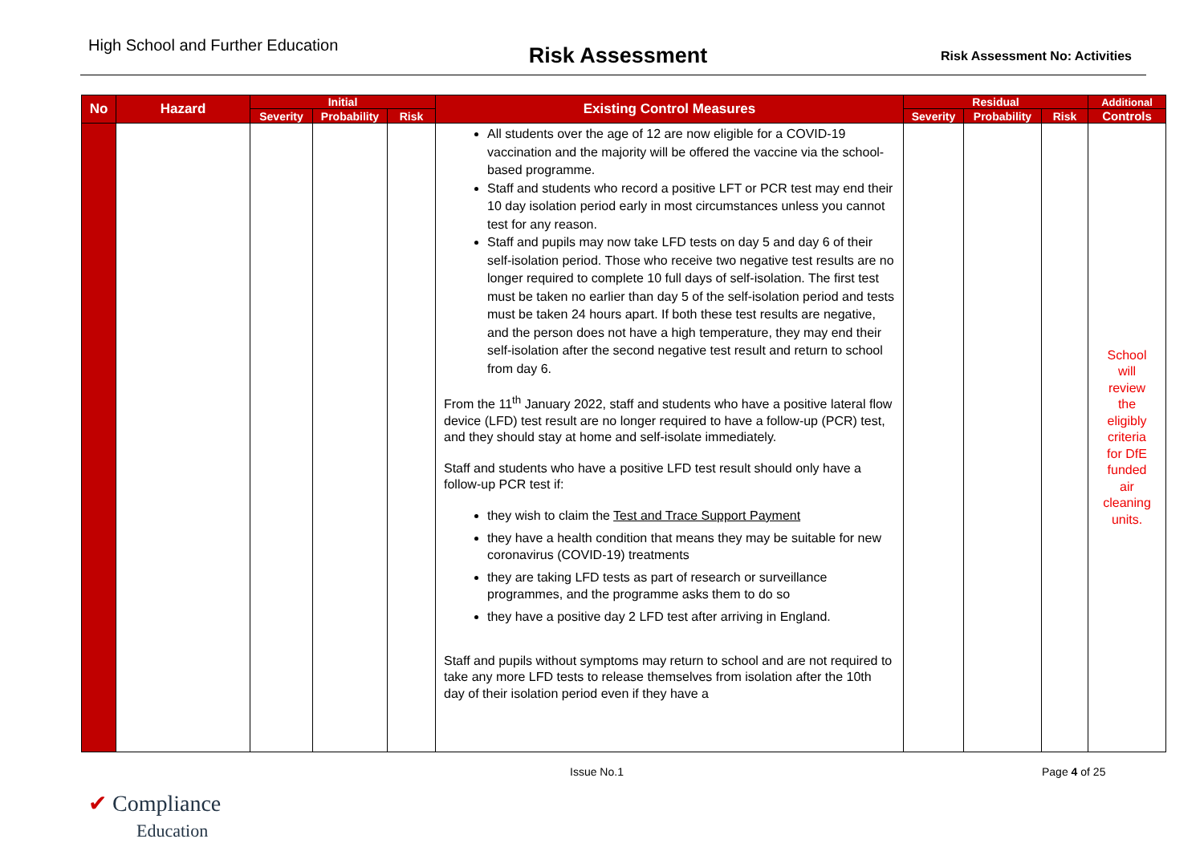High School and Further Education
Risk Assessment
Risk Assessment No: Activities
| No | Hazard | Initial | | | Existing Control Measures | Residual | | | Additional |
| --- | --- | --- | --- | --- | --- | --- | --- | --- | --- |
| | | Severity | Probability | Risk | | Severity | Probability | Risk | Controls |
| | | | | | All students over the age of 12 are now eligible for a COVID-19 vaccination and the majority will be offered the vaccine via the school-based programme. Staff and students who record a positive LFT or PCR test may end their 10 day isolation period early in most circumstances unless you cannot test for any reason. Staff and pupils may now take LFD tests on day 5 and day 6 of their self-isolation period. Those who receive two negative test results are no longer required to complete 10 full days of self-isolation. The first test must be taken no earlier than day 5 of the self-isolation period and tests must be taken 24 hours apart. If both these test results are negative, and the person does not have a high temperature, they may end their self-isolation after the second negative test result and return to school from day 6. From the 11<sup>th</sup> January 2022, staff and students who have a positive lateral flow device (LFD) test result are no longer required to have a follow-up (PCR) test, and they should stay at home and self-isolate immediately. Staff and students who have a positive LFD test result should only have a follow-up PCR test if: they wish to claim the Test and Trace Support Payment they have a health condition that means they may be suitable for new coronavirus (COVID-19) treatments they are taking LFD tests as part of research or surveillance programmes, and the programme asks them to do so they have a positive day 2 LFD test after arriving in England. Staff and pupils without symptoms may return to school and are not required to take any more LFD tests to release themselves from isolation after the 10th day of their isolation period even if they have a | | | | School will review the eligibly criteria for DfE funded air cleaning units. |
Issue No.1 Page 4 of 25
✔ Compliance
Education